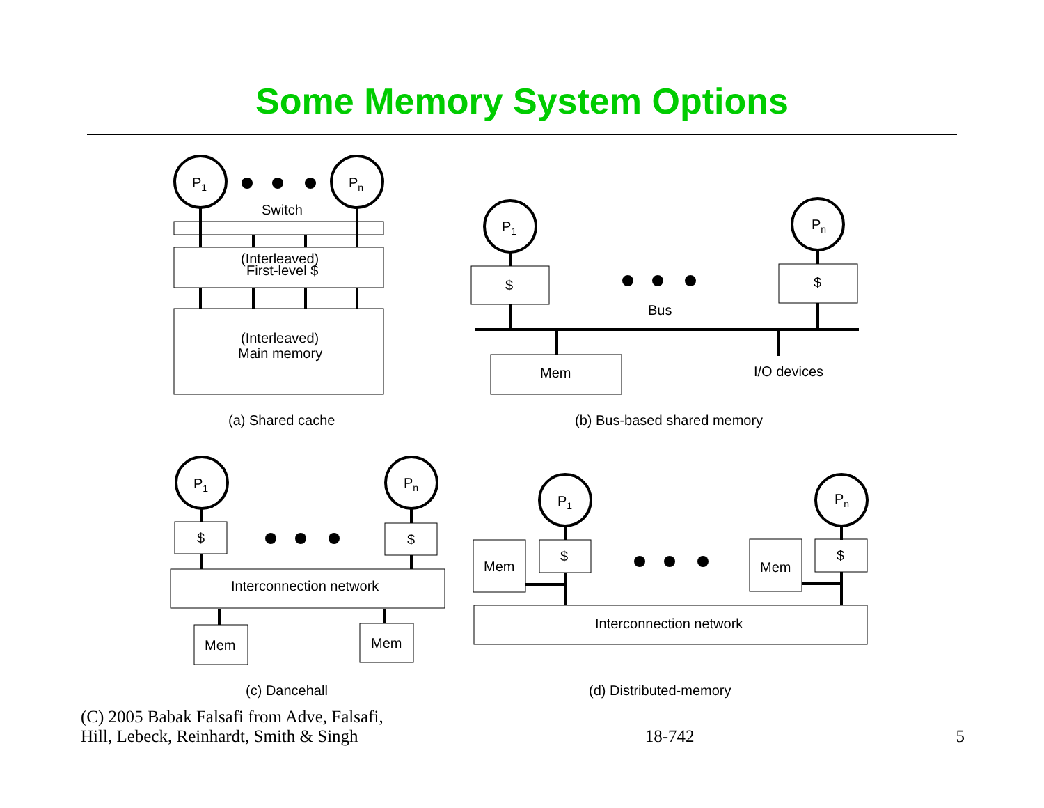Some Memory System Options
P1
Pn
Switch
(Interleaved)
First-level $
(Interleaved)
Main memory
(a) Shared cache
P1
Pn
$
$
Bus
Mem
I/O devices
(b) Bus-based shared memory
P1
Pn
$
$
Interconnection network
Mem
Mem
(c) Dancehall
P1
Pn
Mem
$
Mem
$
Interconnection network
(d) Distributed-memory
(C) 2005 Babak Falsafi from Adve, Falsafi,
Hill, Lebeck, Reinhardt, Smith & Singh
18-742
5